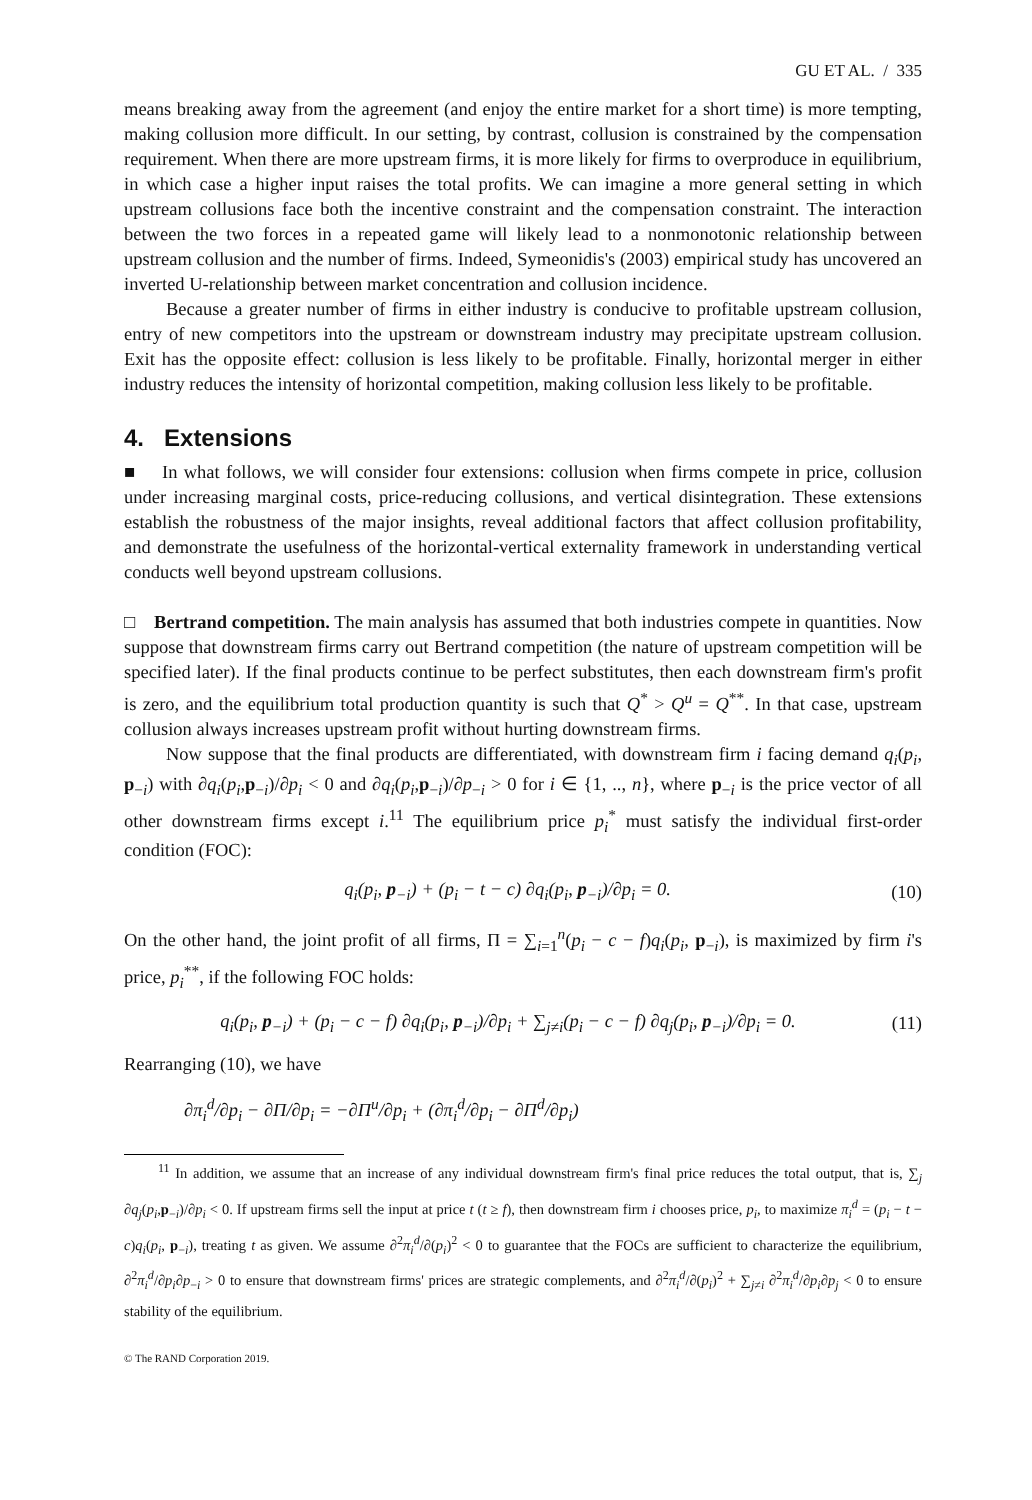GU ET AL. / 335
means breaking away from the agreement (and enjoy the entire market for a short time) is more tempting, making collusion more difficult. In our setting, by contrast, collusion is constrained by the compensation requirement. When there are more upstream firms, it is more likely for firms to overproduce in equilibrium, in which case a higher input raises the total profits. We can imagine a more general setting in which upstream collusions face both the incentive constraint and the compensation constraint. The interaction between the two forces in a repeated game will likely lead to a nonmonotonic relationship between upstream collusion and the number of firms. Indeed, Symeonidis's (2003) empirical study has uncovered an inverted U-relationship between market concentration and collusion incidence.
Because a greater number of firms in either industry is conducive to profitable upstream collusion, entry of new competitors into the upstream or downstream industry may precipitate upstream collusion. Exit has the opposite effect: collusion is less likely to be profitable. Finally, horizontal merger in either industry reduces the intensity of horizontal competition, making collusion less likely to be profitable.
4. Extensions
■ In what follows, we will consider four extensions: collusion when firms compete in price, collusion under increasing marginal costs, price-reducing collusions, and vertical disintegration. These extensions establish the robustness of the major insights, reveal additional factors that affect collusion profitability, and demonstrate the usefulness of the horizontal-vertical externality framework in understanding vertical conducts well beyond upstream collusions.
□ Bertrand competition. The main analysis has assumed that both industries compete in quantities. Now suppose that downstream firms carry out Bertrand competition (the nature of upstream competition will be specified later). If the final products continue to be perfect substitutes, then each downstream firm's profit is zero, and the equilibrium total production quantity is such that Q<sup>*</sup> > Q<sup>u</sup> = Q<sup>**</sup>. In that case, upstream collusion always increases upstream profit without hurting downstream firms.
Now suppose that the final products are differentiated, with downstream firm i facing demand q<sub>i</sub>(p<sub>i</sub>, p<sub>−i</sub>) with ∂q<sub>i</sub>(p<sub>i</sub>,p<sub>−i</sub>)/∂p<sub>i</sub> < 0 and ∂q<sub>i</sub>(p<sub>i</sub>,p<sub>−i</sub>)/∂p<sub>−i</sub> > 0 for i ∈ {1, .., n}, where p<sub>−i</sub> is the price vector of all other downstream firms except i.<sup>11</sup> The equilibrium price p<sub>i</sub><sup>*</sup> must satisfy the individual first-order condition (FOC):
q<sub>i</sub>(p<sub>i</sub>, p<sub>−i</sub>) + (p<sub>i</sub> − t − c) ∂q<sub>i</sub>(p<sub>i</sub>, p<sub>−i</sub>)/∂p<sub>i</sub> = 0. (10)
On the other hand, the joint profit of all firms, Π = ∑<sub>i=1</sub><sup>n</sup>(p<sub>i</sub> − c − f)q<sub>i</sub>(p<sub>i</sub>, p<sub>−i</sub>), is maximized by firm i's price, p<sub>i</sub><sup>**</sup>, if the following FOC holds:
q<sub>i</sub>(p<sub>i</sub>, p<sub>−i</sub>) + (p<sub>i</sub> − c − f) ∂q<sub>i</sub>(p<sub>i</sub>, p<sub>−i</sub>)/∂p<sub>i</sub> + ∑<sub>j≠i</sub>(p<sub>i</sub> − c − f) ∂q<sub>j</sub>(p<sub>i</sub>, p<sub>−i</sub>)/∂p<sub>i</sub> = 0. (11)
Rearranging (10), we have
∂π<sub>i</sub><sup>d</sup>/∂p<sub>i</sub> − ∂Π/∂p<sub>i</sub> = −∂Π<sup>u</sup>/∂p<sub>i</sub> + (∂π<sub>i</sub><sup>d</sup>/∂p<sub>i</sub> − ∂Π<sup>d</sup>/∂p<sub>i</sub>)
<sup>11</sup> In addition, we assume that an increase of any individual downstream firm's final price reduces the total output, that is, ∑<sub>j</sub> ∂q<sub>j</sub>(p<sub>i</sub>,p<sub>−i</sub>)/∂p<sub>i</sub> < 0. If upstream firms sell the input at price t (t ≥ f), then downstream firm i chooses price, p<sub>i</sub>, to maximize π<sub>i</sub><sup>d</sup> = (p<sub>i</sub> − t − c)q<sub>i</sub>(p<sub>i</sub>, p<sub>−i</sub>), treating t as given. We assume ∂<sup>2</sup>π<sub>i</sub><sup>d</sup>/∂(p<sub>i</sub>)<sup>2</sup> < 0 to guarantee that the FOCs are sufficient to characterize the equilibrium, ∂<sup>2</sup>π<sub>i</sub><sup>d</sup>/∂p<sub>i</sub>∂p<sub>−i</sub> > 0 to ensure that downstream firms' prices are strategic complements, and ∂<sup>2</sup>π<sub>i</sub><sup>d</sup>/∂(p<sub>i</sub>)<sup>2</sup> + ∑<sub>j≠i</sub> ∂<sup>2</sup>π<sub>i</sub><sup>d</sup>/∂p<sub>i</sub>∂p<sub>j</sub> < 0 to ensure stability of the equilibrium.
© The RAND Corporation 2019.